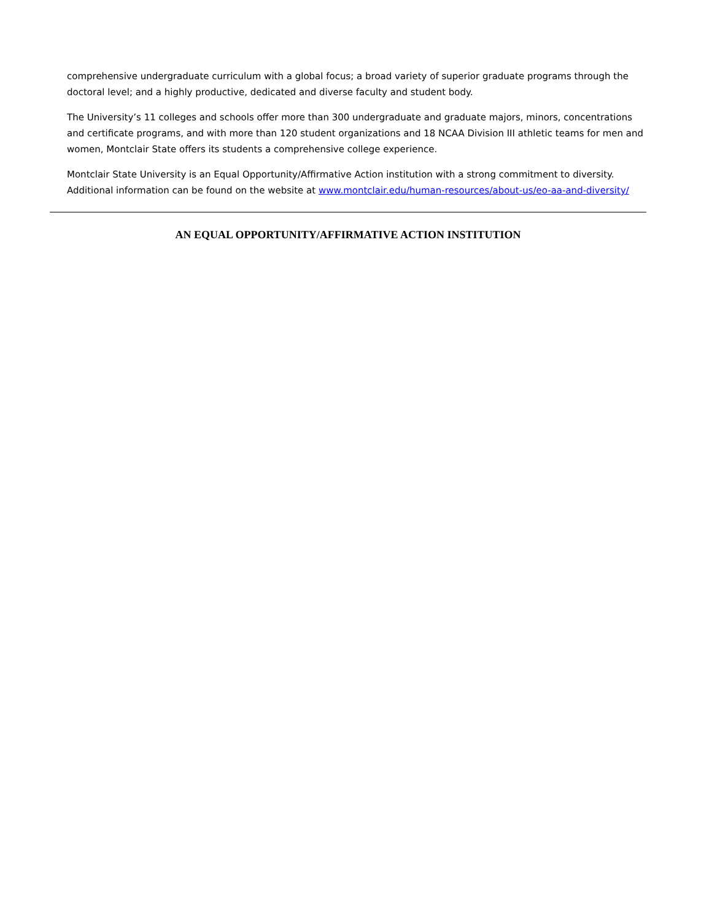comprehensive undergraduate curriculum with a global focus; a broad variety of superior graduate programs through the doctoral level; and a highly productive, dedicated and diverse faculty and student body.
The University’s 11 colleges and schools offer more than 300 undergraduate and graduate majors, minors, concentrations and certificate programs, and with more than 120 student organizations and 18 NCAA Division III athletic teams for men and women, Montclair State offers its students a comprehensive college experience.
Montclair State University is an Equal Opportunity/Affirmative Action institution with a strong commitment to diversity. Additional information can be found on the website at www.montclair.edu/human-resources/about-us/eo-aa-and-diversity/
AN EQUAL OPPORTUNITY/AFFIRMATIVE ACTION INSTITUTION